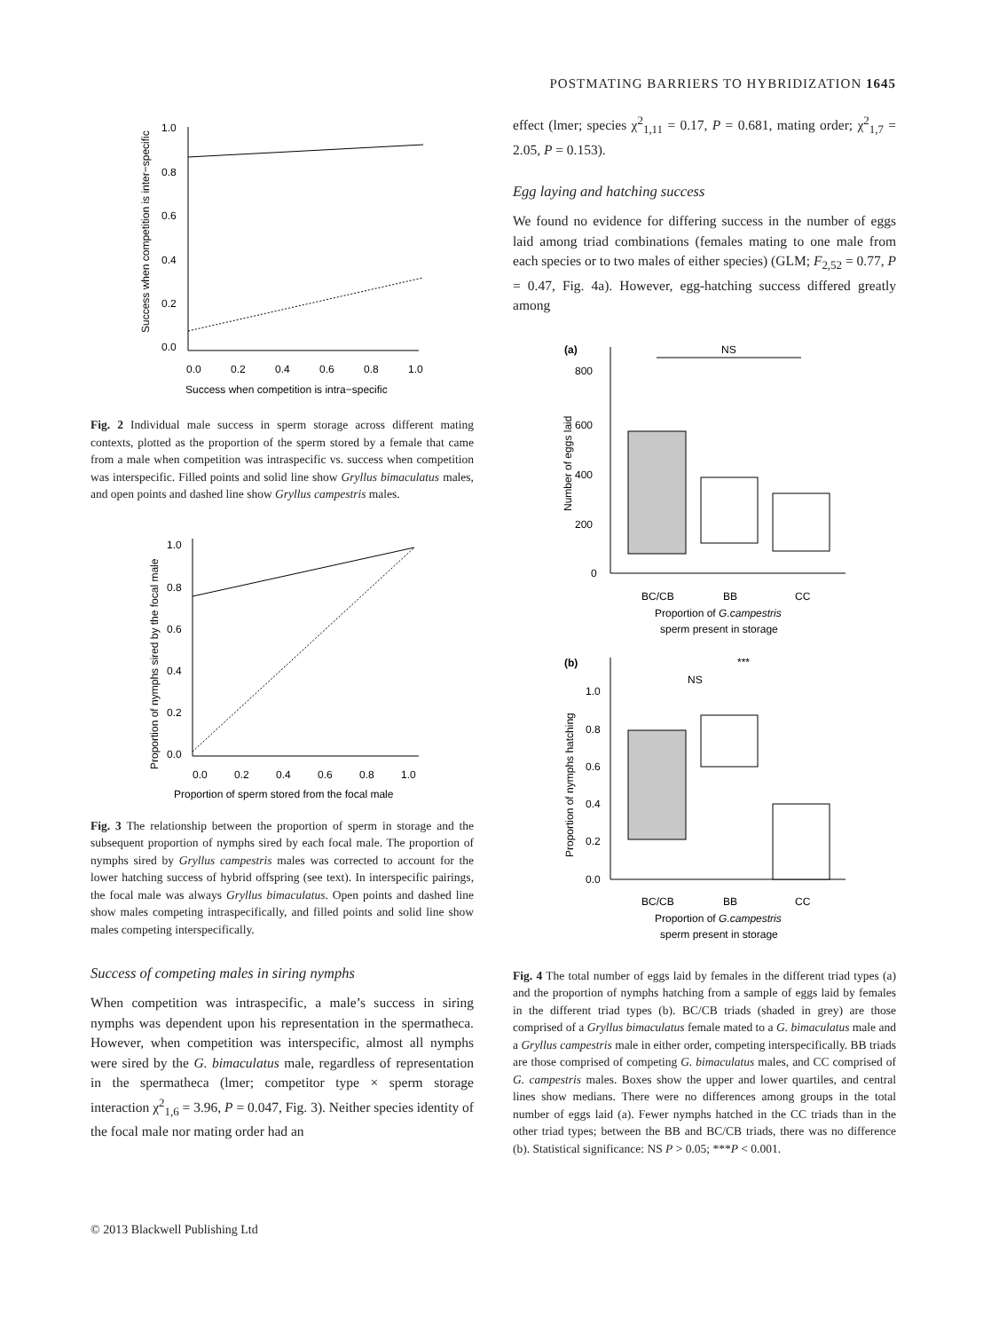POSTMATING BARRIERS TO HYBRIDIZATION 1645
1.0
0.8
0.6
0.4
0.2
0.0
0.0
0.2
0.4
0.6
0.8
1.0
Success when competition is intra−specific
Success when competition is inter−specific
Fig. 2 Individual male success in sperm storage across different mating contexts, plotted as the proportion of the sperm stored by a female that came from a male when competition was intraspecific vs. success when competition was interspecific. Filled points and solid line show Gryllus bimaculatus males, and open points and dashed line show Gryllus campestris males.
1.0
0.8
0.6
0.4
0.2
0.0
0.0
0.2
0.4
0.6
0.8
1.0
Proportion of sperm stored from the focal male
Proportion of nymphs sired by the focal male
Fig. 3 The relationship between the proportion of sperm in storage and the subsequent proportion of nymphs sired by each focal male. The proportion of nymphs sired by Gryllus campestris males was corrected to account for the lower hatching success of hybrid offspring (see text). In interspecific pairings, the focal male was always Gryllus bimaculatus. Open points and dashed line show males competing intraspecifically, and filled points and solid line show males competing interspecifically.
Success of competing males in siring nymphs
When competition was intraspecific, a male’s success in siring nymphs was dependent upon his representation in the spermatheca. However, when competition was interspecific, almost all nymphs were sired by the G. bimaculatus male, regardless of representation in the spermatheca (lmer; competitor type × sperm storage interaction χ<sup>2</sup><sub>1,6</sub> = 3.96, P = 0.047, Fig. 3). Neither species identity of the focal male nor mating order had an
effect (lmer; species χ<sup>2</sup><sub>1,11</sub> = 0.17, P = 0.681, mating order; χ<sup>2</sup><sub>1,7</sub> = 2.05, P = 0.153).
Egg laying and hatching success
We found no evidence for differing success in the number of eggs laid among triad combinations (females mating to one male from each species or to two males of either species) (GLM; F<sub>2,52</sub> = 0.77, P = 0.47, Fig. 4a). However, egg-hatching success differed greatly among
(a)
NS
800
600
400
200
0
Number of eggs laid
BC/CB
BB
CC
Proportion of G.campestris
sperm present in storage
(b)
***
NS
1.0
0.8
0.6
0.4
0.2
0.0
Proportion of nymphs hatching
BC/CB
BB
CC
Proportion of G.campestris
sperm present in storage
Fig. 4 The total number of eggs laid by females in the different triad types (a) and the proportion of nymphs hatching from a sample of eggs laid by females in the different triad types (b). BC/CB triads (shaded in grey) are those comprised of a Gryllus bimaculatus female mated to a G. bimaculatus male and a Gryllus campestris male in either order, competing interspecifically. BB triads are those comprised of competing G. bimaculatus males, and CC comprised of G. campestris males. Boxes show the upper and lower quartiles, and central lines show medians. There were no differences among groups in the total number of eggs laid (a). Fewer nymphs hatched in the CC triads than in the other triad types; between the BB and BC/CB triads, there was no difference (b). Statistical significance: NS P > 0.05; ***P < 0.001.
© 2013 Blackwell Publishing Ltd